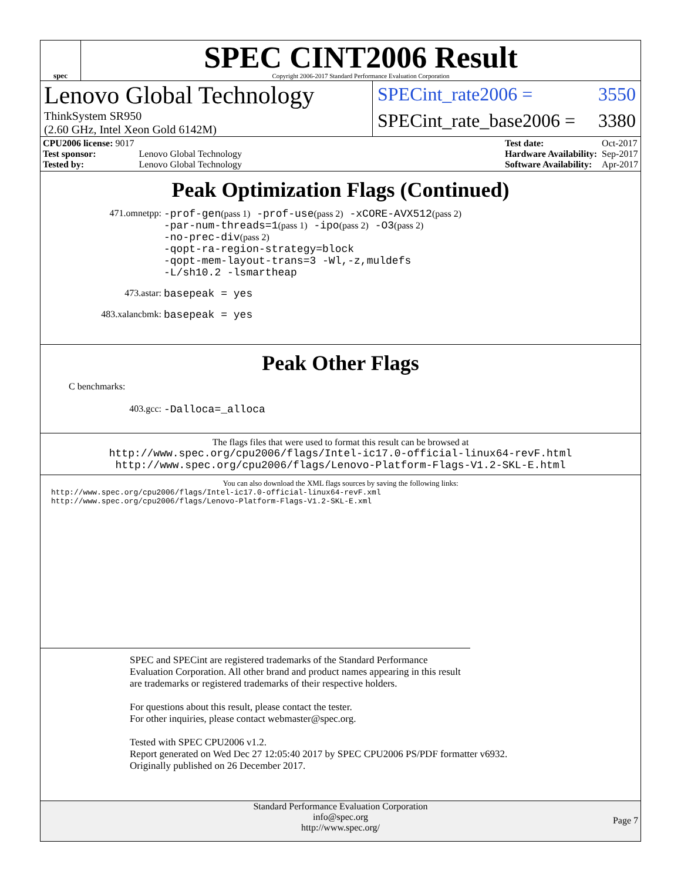spec
SPEC CINT2006 Result
Copyright 2006-2017 Standard Performance Evaluation Corporation
Lenovo Global Technology
ThinkSystem SR950
(2.60 GHz, Intel Xeon Gold 6142M)
SPECint_rate2006 = 3550
SPECint_rate_base2006 = 3380
| CPU2006 license: 9017 | |
| Test sponsor: | Lenovo Global Technology |
| Tested by: | Lenovo Global Technology |
| Test date: | Oct-2017 |
| Hardware Availability: | Sep-2017 |
| Software Availability: | Apr-2017 |
Peak Optimization Flags (Continued)
471.omnetpp: -prof-gen(pass 1) -prof-use(pass 2) -xCORE-AVX512(pass 2)
-par-num-threads=1(pass 1) -ipo(pass 2) -O3(pass 2)
-no-prec-div(pass 2)
-qopt-ra-region-strategy=block
-qopt-mem-layout-trans=3 -Wl,-z,muldefs
-L/sh10.2 -lsmartheap
473.astar: basepeak = yes
483.xalancbmk: basepeak = yes
Peak Other Flags
C benchmarks:
403.gcc: -Dalloca=_alloca
The flags files that were used to format this result can be browsed at
http://www.spec.org/cpu2006/flags/Intel-ic17.0-official-linux64-revF.html
http://www.spec.org/cpu2006/flags/Lenovo-Platform-Flags-V1.2-SKL-E.html
You can also download the XML flags sources by saving the following links:
http://www.spec.org/cpu2006/flags/Intel-ic17.0-official-linux64-revF.xml
http://www.spec.org/cpu2006/flags/Lenovo-Platform-Flags-V1.2-SKL-E.xml
SPEC and SPECint are registered trademarks of the Standard Performance Evaluation Corporation. All other brand and product names appearing in this result are trademarks or registered trademarks of their respective holders.
For questions about this result, please contact the tester.
For other inquiries, please contact webmaster@spec.org.
Tested with SPEC CPU2006 v1.2.
Report generated on Wed Dec 27 12:05:40 2017 by SPEC CPU2006 PS/PDF formatter v6932.
Originally published on 26 December 2017.
Standard Performance Evaluation Corporation
info@spec.org
http://www.spec.org/
Page 7